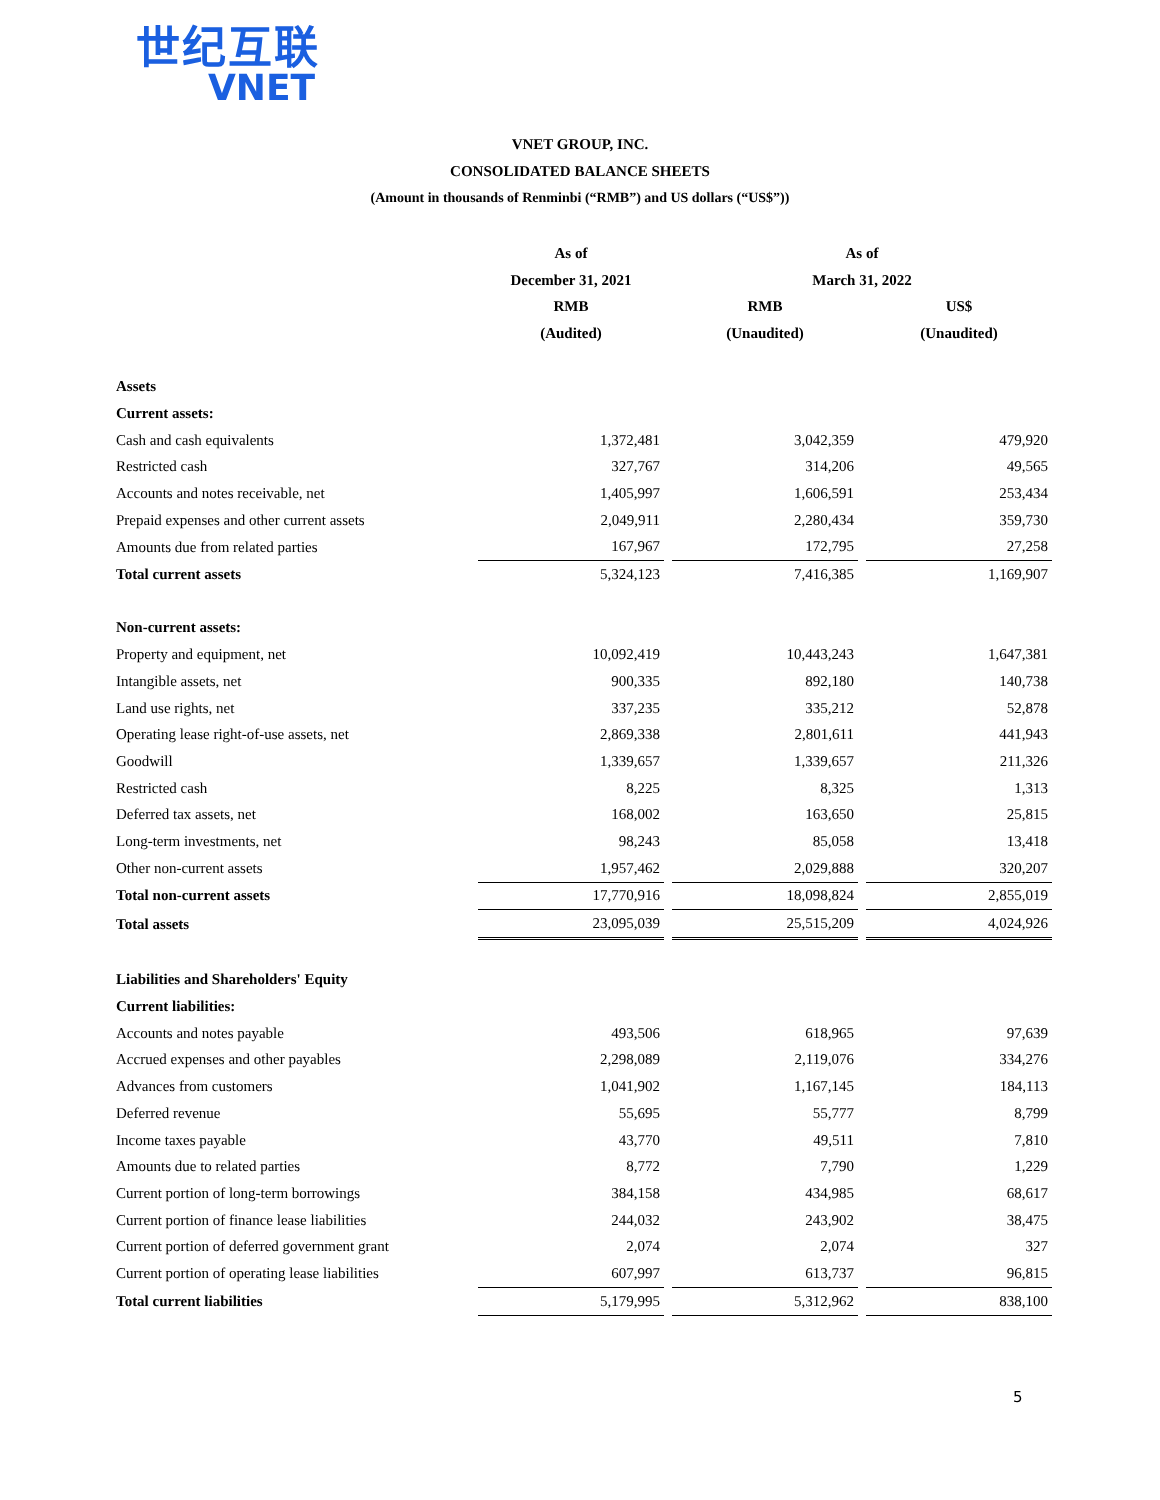世纪互联
VNET
VNET GROUP, INC.
CONSOLIDATED BALANCE SHEETS
(Amount in thousands of Renminbi (“RMB”) and US dollars (“US$”))
| | As of | | As of | | |
| --- | --- | --- | --- | --- | --- |
| | December 31, 2021 | | March 31, 2022 | | |
| | RMB | | RMB | | US$ |
| | (Audited) | | (Unaudited) | | (Unaudited) |
| Assets | | | | | |
| Current assets: | | | | | |
| Cash and cash equivalents | 1,372,481 | | 3,042,359 | | 479,920 |
| Restricted cash | 327,767 | | 314,206 | | 49,565 |
| Accounts and notes receivable, net | 1,405,997 | | 1,606,591 | | 253,434 |
| Prepaid expenses and other current assets | 2,049,911 | | 2,280,434 | | 359,730 |
| Amounts due from related parties | 167,967 | | 172,795 | | 27,258 |
| Total current assets | 5,324,123 | | 7,416,385 | | 1,169,907 |
| Non-current assets: | | | | | |
| Property and equipment, net | 10,092,419 | | 10,443,243 | | 1,647,381 |
| Intangible assets, net | 900,335 | | 892,180 | | 140,738 |
| Land use rights, net | 337,235 | | 335,212 | | 52,878 |
| Operating lease right-of-use assets, net | 2,869,338 | | 2,801,611 | | 441,943 |
| Goodwill | 1,339,657 | | 1,339,657 | | 211,326 |
| Restricted cash | 8,225 | | 8,325 | | 1,313 |
| Deferred tax assets, net | 168,002 | | 163,650 | | 25,815 |
| Long-term investments, net | 98,243 | | 85,058 | | 13,418 |
| Other non-current assets | 1,957,462 | | 2,029,888 | | 320,207 |
| Total non-current assets | 17,770,916 | | 18,098,824 | | 2,855,019 |
| Total assets | 23,095,039 | | 25,515,209 | | 4,024,926 |
| Liabilities and Shareholders' Equity | | | | | |
| Current liabilities: | | | | | |
| Accounts and notes payable | 493,506 | | 618,965 | | 97,639 |
| Accrued expenses and other payables | 2,298,089 | | 2,119,076 | | 334,276 |
| Advances from customers | 1,041,902 | | 1,167,145 | | 184,113 |
| Deferred revenue | 55,695 | | 55,777 | | 8,799 |
| Income taxes payable | 43,770 | | 49,511 | | 7,810 |
| Amounts due to related parties | 8,772 | | 7,790 | | 1,229 |
| Current portion of long-term borrowings | 384,158 | | 434,985 | | 68,617 |
| Current portion of finance lease liabilities | 244,032 | | 243,902 | | 38,475 |
| Current portion of deferred government grant | 2,074 | | 2,074 | | 327 |
| Current portion of operating lease liabilities | 607,997 | | 613,737 | | 96,815 |
| Total current liabilities | 5,179,995 | | 5,312,962 | | 838,100 |
5